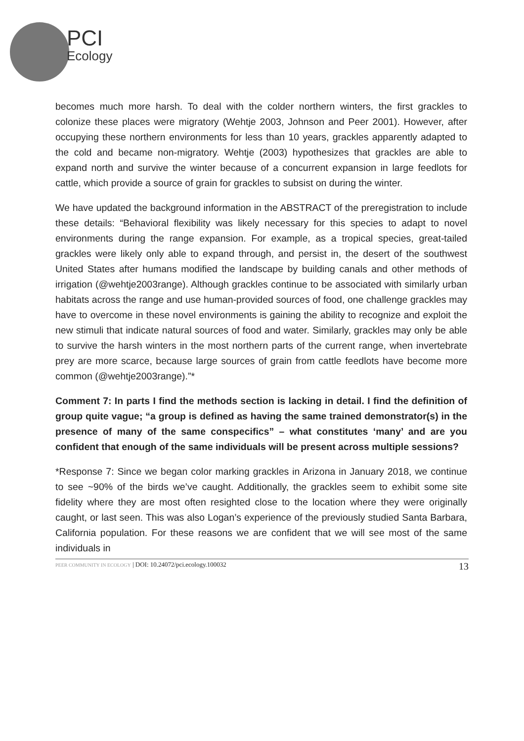PCI
Ecology
becomes much more harsh. To deal with the colder northern winters, the first grackles to colonize these places were migratory (Wehtje 2003, Johnson and Peer 2001). However, after occupying these northern environments for less than 10 years, grackles apparently adapted to the cold and became non-migratory. Wehtje (2003) hypothesizes that grackles are able to expand north and survive the winter because of a concurrent expansion in large feedlots for cattle, which provide a source of grain for grackles to subsist on during the winter.
We have updated the background information in the ABSTRACT of the preregistration to include these details: “Behavioral flexibility was likely necessary for this species to adapt to novel environments during the range expansion. For example, as a tropical species, great-tailed grackles were likely only able to expand through, and persist in, the desert of the southwest United States after humans modified the landscape by building canals and other methods of irrigation (@wehtje2003range). Although grackles continue to be associated with similarly urban habitats across the range and use human-provided sources of food, one challenge grackles may have to overcome in these novel environments is gaining the ability to recognize and exploit the new stimuli that indicate natural sources of food and water. Similarly, grackles may only be able to survive the harsh winters in the most northern parts of the current range, when invertebrate prey are more scarce, because large sources of grain from cattle feedlots have become more common (@wehtje2003range).”*
Comment 7: In parts I find the methods section is lacking in detail. I find the definition of group quite vague; “a group is defined as having the same trained demonstrator(s) in the presence of many of the same conspecifics” – what constitutes ‘many’ and are you confident that enough of the same individuals will be present across multiple sessions?
*Response 7: Since we began color marking grackles in Arizona in January 2018, we continue to see ~90% of the birds we’ve caught. Additionally, the grackles seem to exhibit some site fidelity where they are most often resighted close to the location where they were originally caught, or last seen. This was also Logan’s experience of the previously studied Santa Barbara, California population. For these reasons we are confident that we will see most of the same individuals in
PEER COMMUNITY IN ECOLOGY | DOI: 10.24072/pci.ecology.100032 13